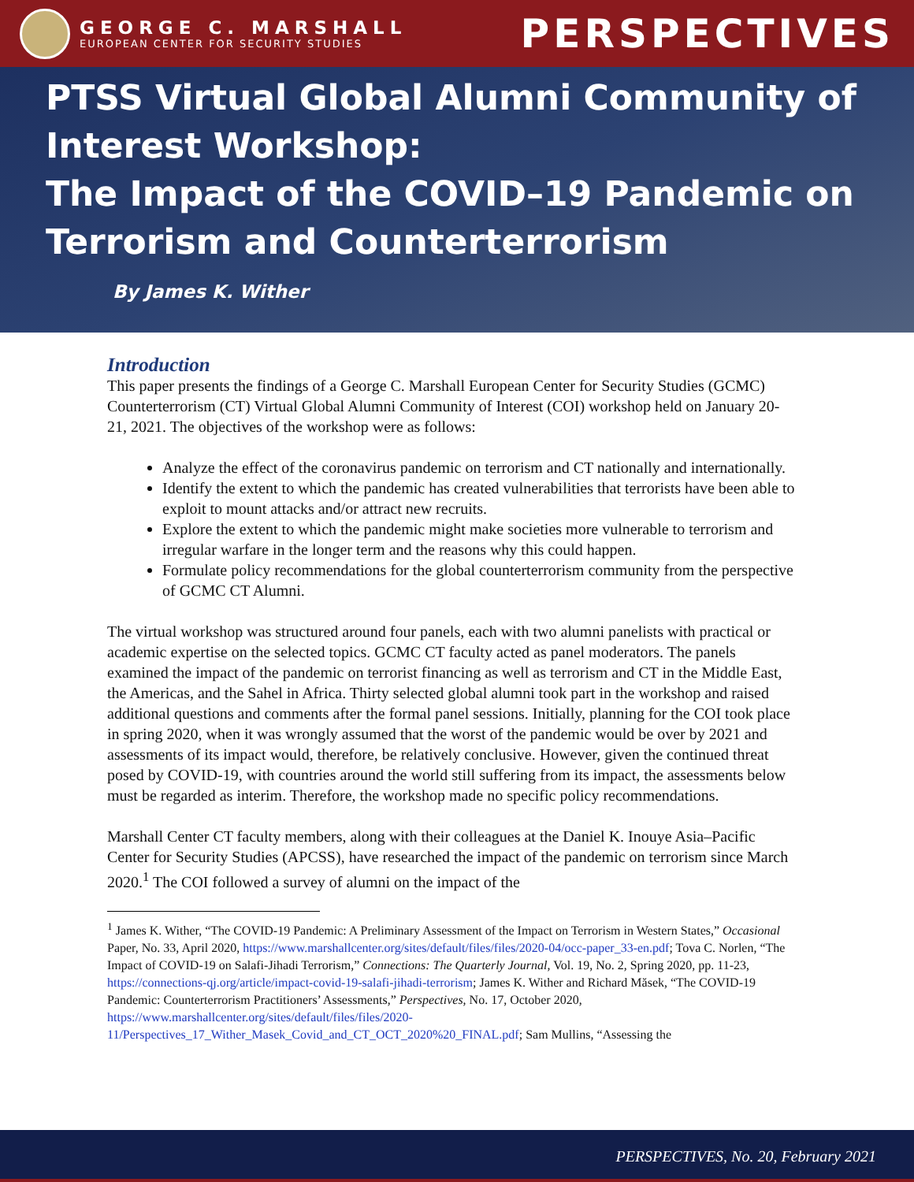GEORGE C. MARSHALL
EUROPEAN CENTER FOR SECURITY STUDIES
PERSPECTIVES
PTSS Virtual Global Alumni Community of Interest Workshop:
The Impact of the COVID–19 Pandemic on Terrorism and Counterterrorism
By James K. Wither
Introduction
This paper presents the findings of a George C. Marshall European Center for Security Studies (GCMC) Counterterrorism (CT) Virtual Global Alumni Community of Interest (COI) workshop held on January 20-21, 2021. The objectives of the workshop were as follows:
Analyze the effect of the coronavirus pandemic on terrorism and CT nationally and internationally.
Identify the extent to which the pandemic has created vulnerabilities that terrorists have been able to exploit to mount attacks and/or attract new recruits.
Explore the extent to which the pandemic might make societies more vulnerable to terrorism and irregular warfare in the longer term and the reasons why this could happen.
Formulate policy recommendations for the global counterterrorism community from the perspective of GCMC CT Alumni.
The virtual workshop was structured around four panels, each with two alumni panelists with practical or academic expertise on the selected topics. GCMC CT faculty acted as panel moderators. The panels examined the impact of the pandemic on terrorist financing as well as terrorism and CT in the Middle East, the Americas, and the Sahel in Africa. Thirty selected global alumni took part in the workshop and raised additional questions and comments after the formal panel sessions. Initially, planning for the COI took place in spring 2020, when it was wrongly assumed that the worst of the pandemic would be over by 2021 and assessments of its impact would, therefore, be relatively conclusive. However, given the continued threat posed by COVID-19, with countries around the world still suffering from its impact, the assessments below must be regarded as interim. Therefore, the workshop made no specific policy recommendations.
Marshall Center CT faculty members, along with their colleagues at the Daniel K. Inouye Asia–Pacific Center for Security Studies (APCSS), have researched the impact of the pandemic on terrorism since March 2020.<sup>1</sup> The COI followed a survey of alumni on the impact of the
<sup>1</sup> James K. Wither, “The COVID-19 Pandemic: A Preliminary Assessment of the Impact on Terrorism in Western States,” Occasional Paper, No. 33, April 2020, https://www.marshallcenter.org/sites/default/files/files/2020-04/occ-paper_33-en.pdf; Tova C. Norlen, “The Impact of COVID-19 on Salafi-Jihadi Terrorism,” Connections: The Quarterly Journal, Vol. 19, No. 2, Spring 2020, pp. 11-23, https://connections-qj.org/article/impact-covid-19-salafi-jihadi-terrorism; James K. Wither and Richard Măsek, “The COVID-19 Pandemic: Counterterrorism Practitioners’ Assessments,” Perspectives, No. 17, October 2020, https://www.marshallcenter.org/sites/default/files/files/2020-11/Perspectives_17_Wither_Masek_Covid_and_CT_OCT_2020%20_FINAL.pdf; Sam Mullins, “Assessing the
PERSPECTIVES, No. 20, February 2021